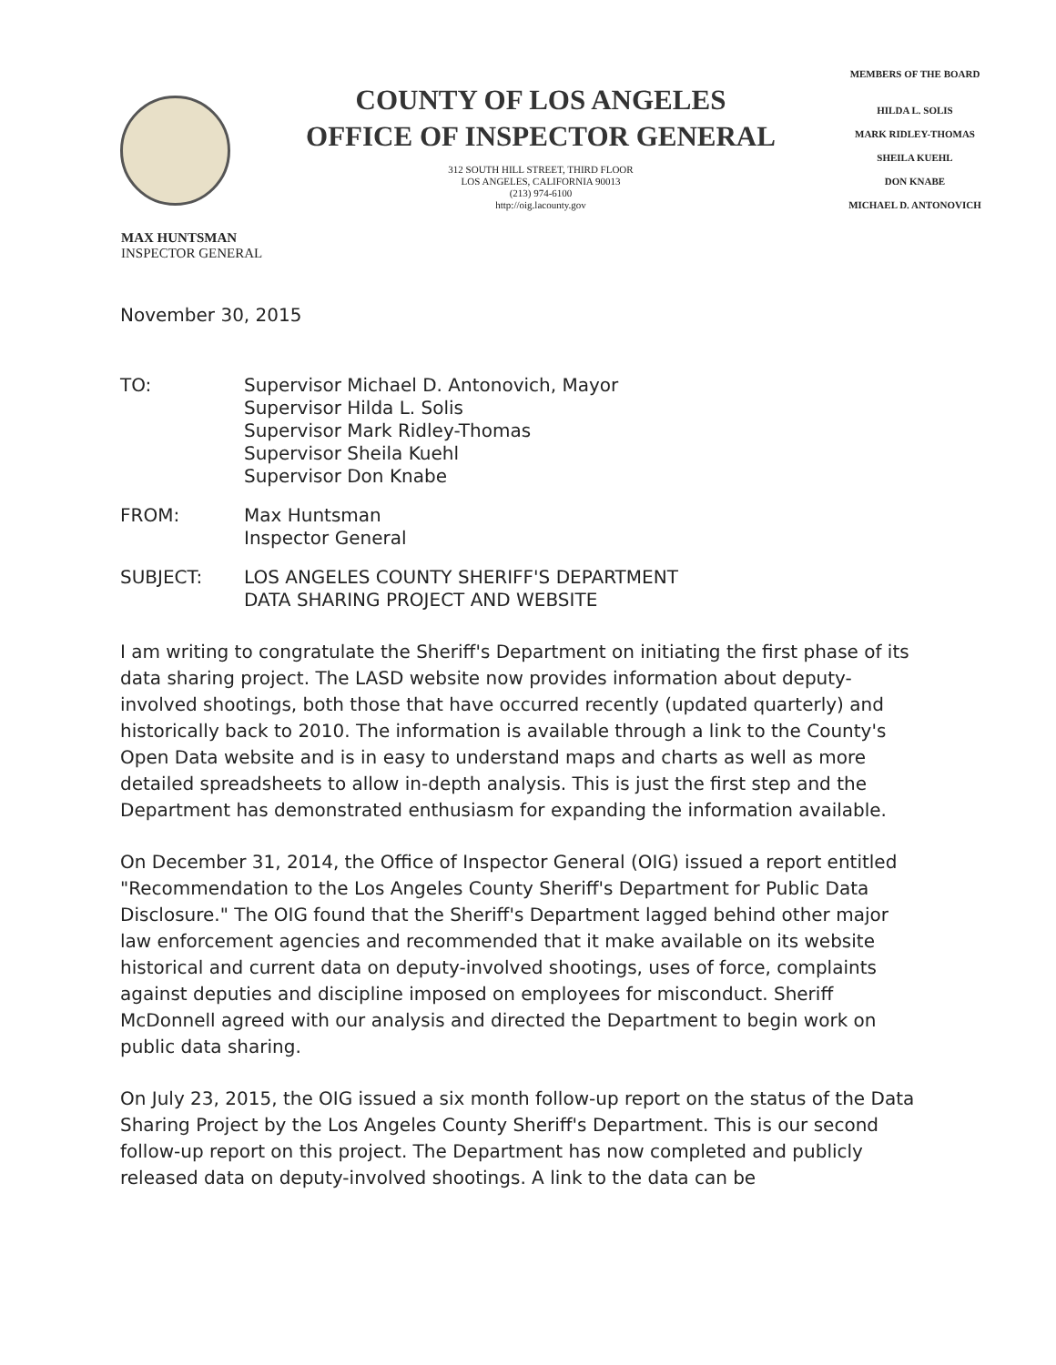COUNTY OF LOS ANGELES
OFFICE OF INSPECTOR GENERAL
312 SOUTH HILL STREET, THIRD FLOOR
LOS ANGELES, CALIFORNIA 90013
(213) 974-6100
http://oig.lacounty.gov
MEMBERS OF THE BOARD
HILDA L. SOLIS
MARK RIDLEY-THOMAS
SHEILA KUEHL
DON KNABE
MICHAEL D. ANTONOVICH
MAX HUNTSMAN
INSPECTOR GENERAL
November 30, 2015
TO: Supervisor Michael D. Antonovich, Mayor
Supervisor Hilda L. Solis
Supervisor Mark Ridley-Thomas
Supervisor Sheila Kuehl
Supervisor Don Knabe
FROM: Max Huntsman
Inspector General
SUBJECT: LOS ANGELES COUNTY SHERIFF'S DEPARTMENT
DATA SHARING PROJECT AND WEBSITE
I am writing to congratulate the Sheriff's Department on initiating the first phase of its data sharing project. The LASD website now provides information about deputy-involved shootings, both those that have occurred recently (updated quarterly) and historically back to 2010. The information is available through a link to the County's Open Data website and is in easy to understand maps and charts as well as more detailed spreadsheets to allow in-depth analysis. This is just the first step and the Department has demonstrated enthusiasm for expanding the information available.
On December 31, 2014, the Office of Inspector General (OIG) issued a report entitled "Recommendation to the Los Angeles County Sheriff's Department for Public Data Disclosure." The OIG found that the Sheriff's Department lagged behind other major law enforcement agencies and recommended that it make available on its website historical and current data on deputy-involved shootings, uses of force, complaints against deputies and discipline imposed on employees for misconduct. Sheriff McDonnell agreed with our analysis and directed the Department to begin work on public data sharing.
On July 23, 2015, the OIG issued a six month follow-up report on the status of the Data Sharing Project by the Los Angeles County Sheriff's Department. This is our second follow-up report on this project. The Department has now completed and publicly released data on deputy-involved shootings. A link to the data can be